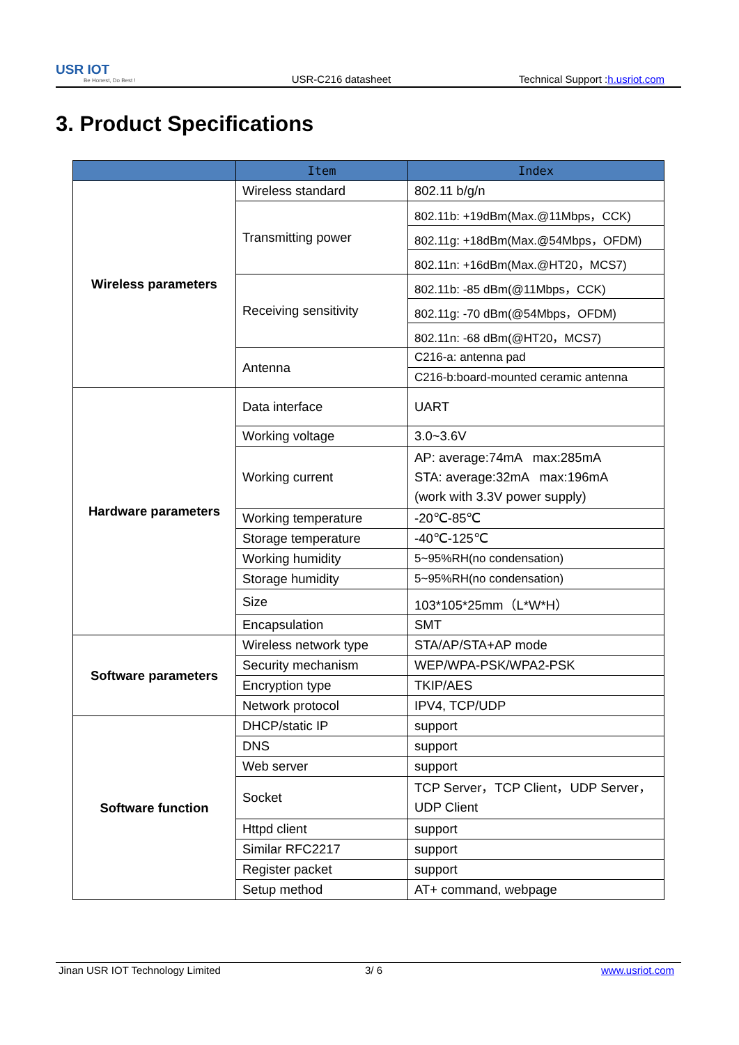USR IOT
Be Honest, Do Best !
USR-C216 datasheet
Technical Support :h.usriot.com
3. Product Specifications
| | Item | Index | |
| --- | --- | --- | --- |
| Wireless parameters | Wireless standard | 802.11 b/g/n | |
| | Transmitting power | 802.11b: +19dBm(Max.@11Mbps，CCK) | |
| | | 802.11g: +18dBm(Max.@54Mbps，OFDM) | |
| | | 802.11n: +16dBm(Max.@HT20，MCS7) | |
| | Receiving sensitivity | 802.11b: -85 dBm(@11Mbps，CCK) | |
| | | 802.11g: -70 dBm(@54Mbps，OFDM) | |
| | | 802.11n: -68 dBm(@HT20，MCS7) | |
| | Antenna | C216-a: antenna pad | |
| | | C216-b:board-mounted ceramic antenna | |
| Hardware parameters | Data interface | UART | |
| | Working voltage | 3.0~3.6V | |
| | Working current | AP: average:74mA max:285mA STA: average:32mA max:196mA (work with 3.3V power supply) | |
| | Working temperature | -20℃-85℃ | |
| | Storage temperature | -40℃-125℃ | |
| | Working humidity | 5~95%RH(no condensation) | |
| | Storage humidity | 5~95%RH(no condensation) | |
| | Size | 103*105*25mm（L*W*H） | |
| | Encapsulation | SMT | |
| Software parameters | | Wireless network type | STA/AP/STA+AP mode |
| | | Security mechanism | WEP/WPA-PSK/WPA2-PSK |
| | | Encryption type | TKIP/AES |
| | Network protocol | IPV4, TCP/UDP | |
| Software function | DHCP/static IP | support | |
| | DNS | support | |
| | Web server | support | |
| | Socket | TCP Server，TCP Client，UDP Server， UDP Client | |
| | Httpd client | support | |
| | Similar RFC2217 | support | |
| | Register packet | support | |
| | Setup method | AT+ command, webpage | |
Jinan USR IOT Technology Limited 3/ 6 www.usriot.com